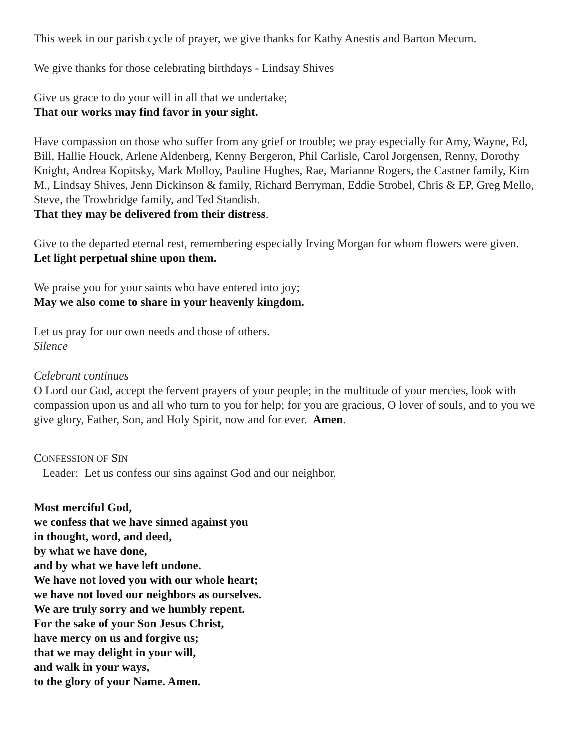This week in our parish cycle of prayer, we give thanks for Kathy Anestis and Barton Mecum.
We give thanks for those celebrating birthdays - Lindsay Shives
Give us grace to do your will in all that we undertake;
That our works may find favor in your sight.
Have compassion on those who suffer from any grief or trouble; we pray especially for Amy, Wayne, Ed, Bill, Hallie Houck, Arlene Aldenberg, Kenny Bergeron, Phil Carlisle, Carol Jorgensen, Renny, Dorothy Knight, Andrea Kopitsky, Mark Molloy, Pauline Hughes, Rae, Marianne Rogers, the Castner family, Kim M., Lindsay Shives, Jenn Dickinson & family, Richard Berryman, Eddie Strobel, Chris & EP, Greg Mello, Steve, the Trowbridge family, and Ted Standish.
That they may be delivered from their distress.
Give to the departed eternal rest, remembering especially Irving Morgan for whom flowers were given.
Let light perpetual shine upon them.
We praise you for your saints who have entered into joy;
May we also come to share in your heavenly kingdom.
Let us pray for our own needs and those of others.
Silence
Celebrant continues
O Lord our God, accept the fervent prayers of your people; in the multitude of your mercies, look with compassion upon us and all who turn to you for help; for you are gracious, O lover of souls, and to you we give glory, Father, Son, and Holy Spirit, now and for ever. Amen.
CONFESSION OF SIN
Leader: Let us confess our sins against God and our neighbor.
Most merciful God,
we confess that we have sinned against you
in thought, word, and deed,
by what we have done,
and by what we have left undone.
We have not loved you with our whole heart;
we have not loved our neighbors as ourselves.
We are truly sorry and we humbly repent.
For the sake of your Son Jesus Christ,
have mercy on us and forgive us;
that we may delight in your will,
and walk in your ways,
to the glory of your Name. Amen.